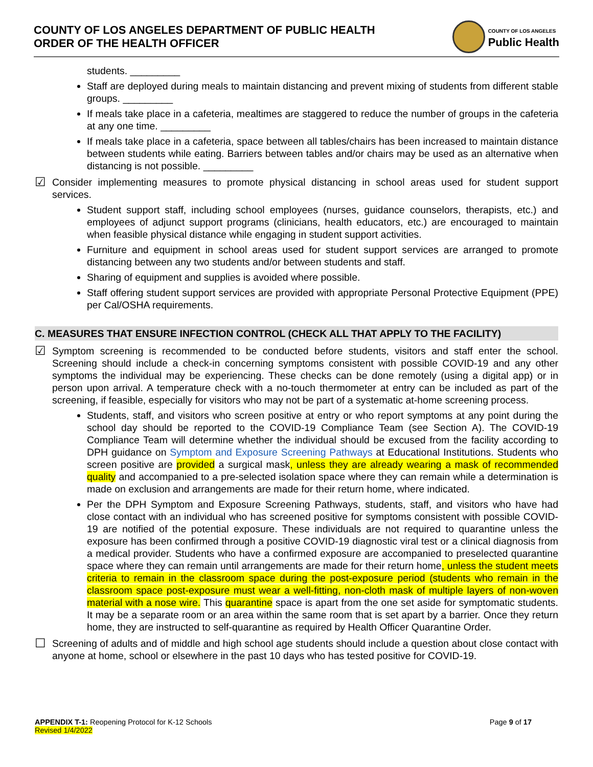COUNTY OF LOS ANGELES DEPARTMENT OF PUBLIC HEALTH
ORDER OF THE HEALTH OFFICER
COUNTY OF LOS ANGELES
Public Health
students. _________
Staff are deployed during meals to maintain distancing and prevent mixing of students from different stable groups. _________
If meals take place in a cafeteria, mealtimes are staggered to reduce the number of groups in the cafeteria at any one time. _________
If meals take place in a cafeteria, space between all tables/chairs has been increased to maintain distance between students while eating. Barriers between tables and/or chairs may be used as an alternative when distancing is not possible. _________
☑
Consider implementing measures to promote physical distancing in school areas used for student support services.
Student support staff, including school employees (nurses, guidance counselors, therapists, etc.) and employees of adjunct support programs (clinicians, health educators, etc.) are encouraged to maintain when feasible physical distance while engaging in student support activities.
Furniture and equipment in school areas used for student support services are arranged to promote distancing between any two students and/or between students and staff.
Sharing of equipment and supplies is avoided where possible.
Staff offering student support services are provided with appropriate Personal Protective Equipment (PPE) per Cal/OSHA requirements.
C. MEASURES THAT ENSURE INFECTION CONTROL (CHECK ALL THAT APPLY TO THE FACILITY)
☑
Symptom screening is recommended to be conducted before students, visitors and staff enter the school. Screening should include a check-in concerning symptoms consistent with possible COVID-19 and any other symptoms the individual may be experiencing. These checks can be done remotely (using a digital app) or in person upon arrival. A temperature check with a no-touch thermometer at entry can be included as part of the screening, if feasible, especially for visitors who may not be part of a systematic at-home screening process.
Students, staff, and visitors who screen positive at entry or who report symptoms at any point during the school day should be reported to the COVID-19 Compliance Team (see Section A). The COVID-19 Compliance Team will determine whether the individual should be excused from the facility according to DPH guidance on Symptom and Exposure Screening Pathways at Educational Institutions. Students who screen positive are provided a surgical mask, unless they are already wearing a mask of recommended quality and accompanied to a pre-selected isolation space where they can remain while a determination is made on exclusion and arrangements are made for their return home, where indicated.
Per the DPH Symptom and Exposure Screening Pathways, students, staff, and visitors who have had close contact with an individual who has screened positive for symptoms consistent with possible COVID-19 are notified of the potential exposure. These individuals are not required to quarantine unless the exposure has been confirmed through a positive COVID-19 diagnostic viral test or a clinical diagnosis from a medical provider. Students who have a confirmed exposure are accompanied to preselected quarantine space where they can remain until arrangements are made for their return home, unless the student meets criteria to remain in the classroom space during the post-exposure period (students who remain in the classroom space post-exposure must wear a well-fitting, non-cloth mask of multiple layers of non-woven material with a nose wire. This quarantine space is apart from the one set aside for symptomatic students. It may be a separate room or an area within the same room that is set apart by a barrier. Once they return home, they are instructed to self-quarantine as required by Health Officer Quarantine Order.
☐
Screening of adults and of middle and high school age students should include a question about close contact with anyone at home, school or elsewhere in the past 10 days who has tested positive for COVID-19.
APPENDIX T-1: Reopening Protocol for K-12 Schools
Revised 1/4/2022
Page 9 of 17